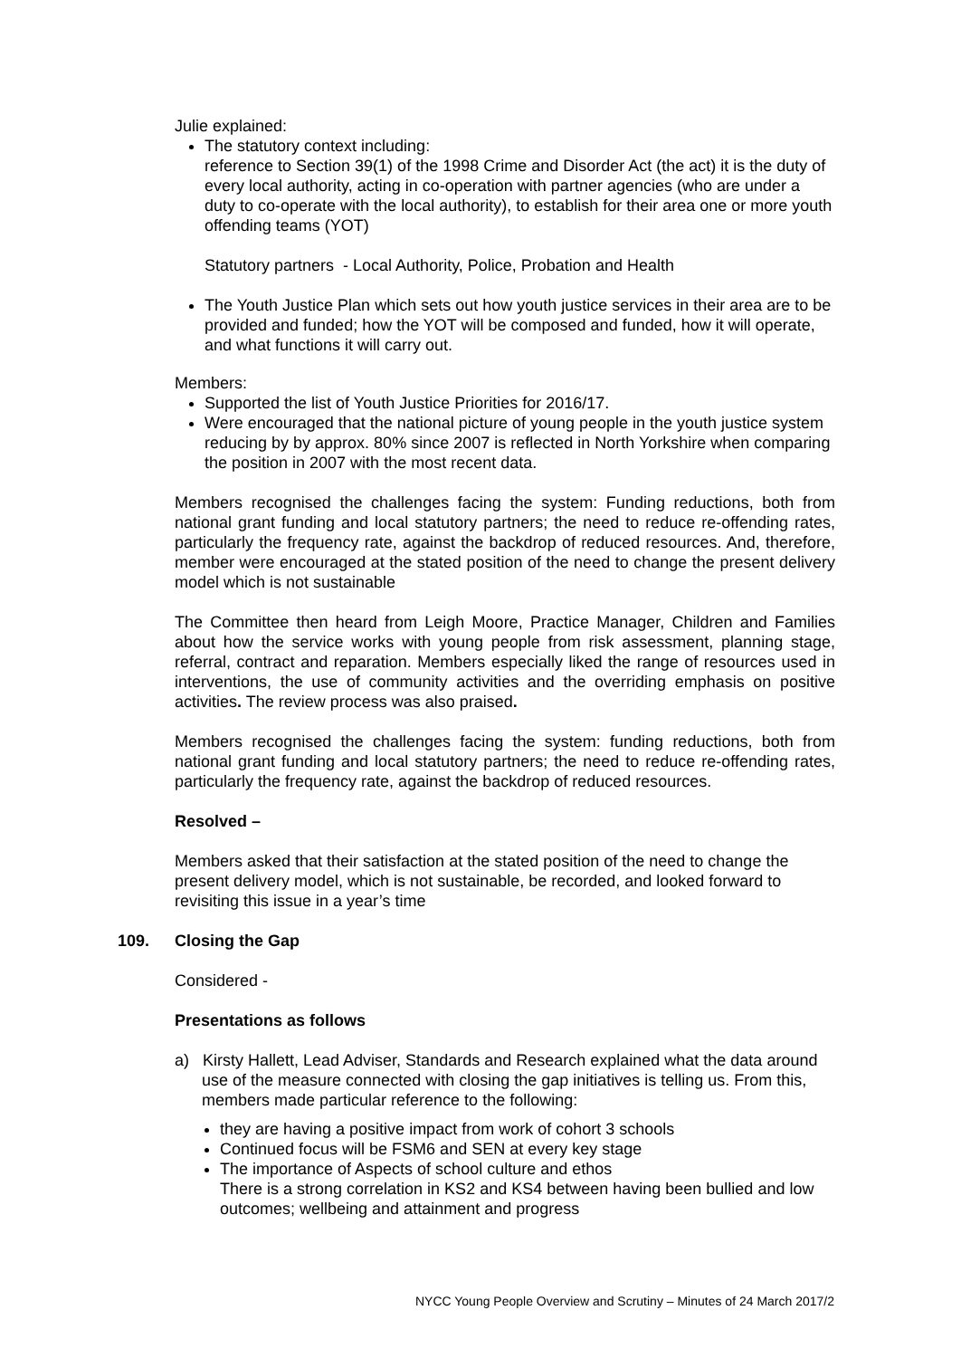Julie explained:
The statutory context including:
reference to Section 39(1) of the 1998 Crime and Disorder Act (the act) it is the duty of every local authority, acting in co-operation with partner agencies (who are under a duty to co-operate with the local authority), to establish for their area one or more youth offending teams (YOT)
Statutory partners - Local Authority, Police, Probation and Health
The Youth Justice Plan which sets out how youth justice services in their area are to be provided and funded; how the YOT will be composed and funded, how it will operate, and what functions it will carry out.
Members:
Supported the list of Youth Justice Priorities for 2016/17.
Were encouraged that the national picture of young people in the youth justice system reducing by by approx. 80% since 2007 is reflected in North Yorkshire when comparing the position in 2007 with the most recent data.
Members recognised the challenges facing the system: Funding reductions, both from national grant funding and local statutory partners; the need to reduce re-offending rates, particularly the frequency rate, against the backdrop of reduced resources. And, therefore, member were encouraged at the stated position of the need to change the present delivery model which is not sustainable
The Committee then heard from Leigh Moore, Practice Manager, Children and Families about how the service works with young people from risk assessment, planning stage, referral, contract and reparation. Members especially liked the range of resources used in interventions, the use of community activities and the overriding emphasis on positive activities. The review process was also praised.
Members recognised the challenges facing the system: funding reductions, both from national grant funding and local statutory partners; the need to reduce re-offending rates, particularly the frequency rate, against the backdrop of reduced resources.
Resolved –
Members asked that their satisfaction at the stated position of the need to change the present delivery model, which is not sustainable, be recorded, and looked forward to revisiting this issue in a year’s time
109. Closing the Gap
Considered -
Presentations as follows
a) Kirsty Hallett, Lead Adviser, Standards and Research explained what the data around use of the measure connected with closing the gap initiatives is telling us. From this, members made particular reference to the following:
they are having a positive impact from work of cohort 3 schools
Continued focus will be FSM6 and SEN at every key stage
The importance of Aspects of school culture and ethos
There is a strong correlation in KS2 and KS4 between having been bullied and low outcomes; wellbeing and attainment and progress
NYCC Young People Overview and Scrutiny – Minutes of 24 March 2017/2